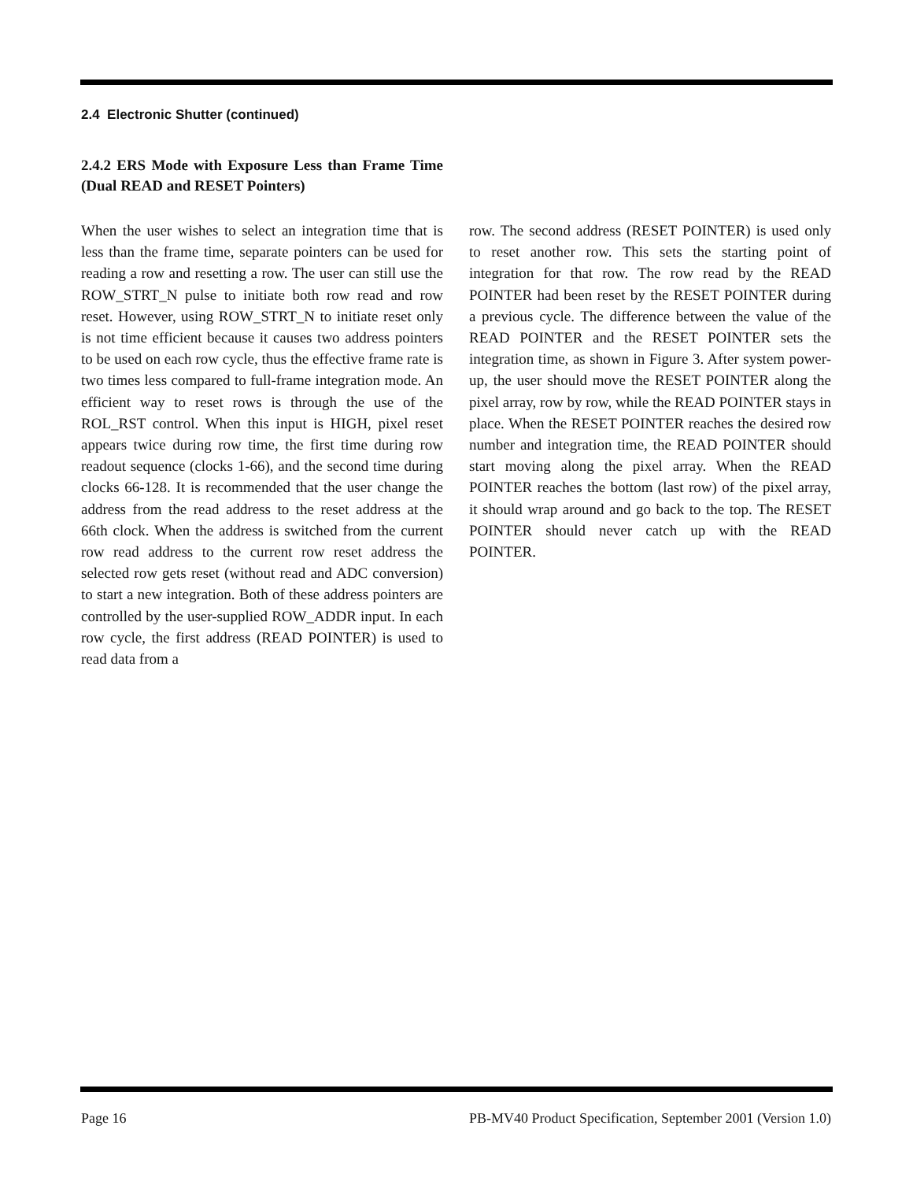2.4 Electronic Shutter (continued)
2.4.2 ERS Mode with Exposure Less than Frame Time (Dual READ and RESET Pointers)
When the user wishes to select an integration time that is less than the frame time, separate pointers can be used for reading a row and resetting a row. The user can still use the ROW_STRT_N pulse to initiate both row read and row reset. However, using ROW_STRT_N to initiate reset only is not time efficient because it causes two address pointers to be used on each row cycle, thus the effective frame rate is two times less compared to full-frame integration mode. An efficient way to reset rows is through the use of the ROL_RST control. When this input is HIGH, pixel reset appears twice during row time, the first time during row readout sequence (clocks 1-66), and the second time during clocks 66-128. It is recommended that the user change the address from the read address to the reset address at the 66th clock. When the address is switched from the current row read address to the current row reset address the selected row gets reset (without read and ADC conversion) to start a new integration. Both of these address pointers are controlled by the user-supplied ROW_ADDR input. In each row cycle, the first address (READ POINTER) is used to read data from a
row. The second address (RESET POINTER) is used only to reset another row. This sets the starting point of integration for that row. The row read by the READ POINTER had been reset by the RESET POINTER during a previous cycle. The difference between the value of the READ POINTER and the RESET POINTER sets the integration time, as shown in Figure 3. After system power-up, the user should move the RESET POINTER along the pixel array, row by row, while the READ POINTER stays in place. When the RESET POINTER reaches the desired row number and integration time, the READ POINTER should start moving along the pixel array. When the READ POINTER reaches the bottom (last row) of the pixel array, it should wrap around and go back to the top. The RESET POINTER should never catch up with the READ POINTER.
Page 16 PB-MV40 Product Specification, September 2001 (Version 1.0)